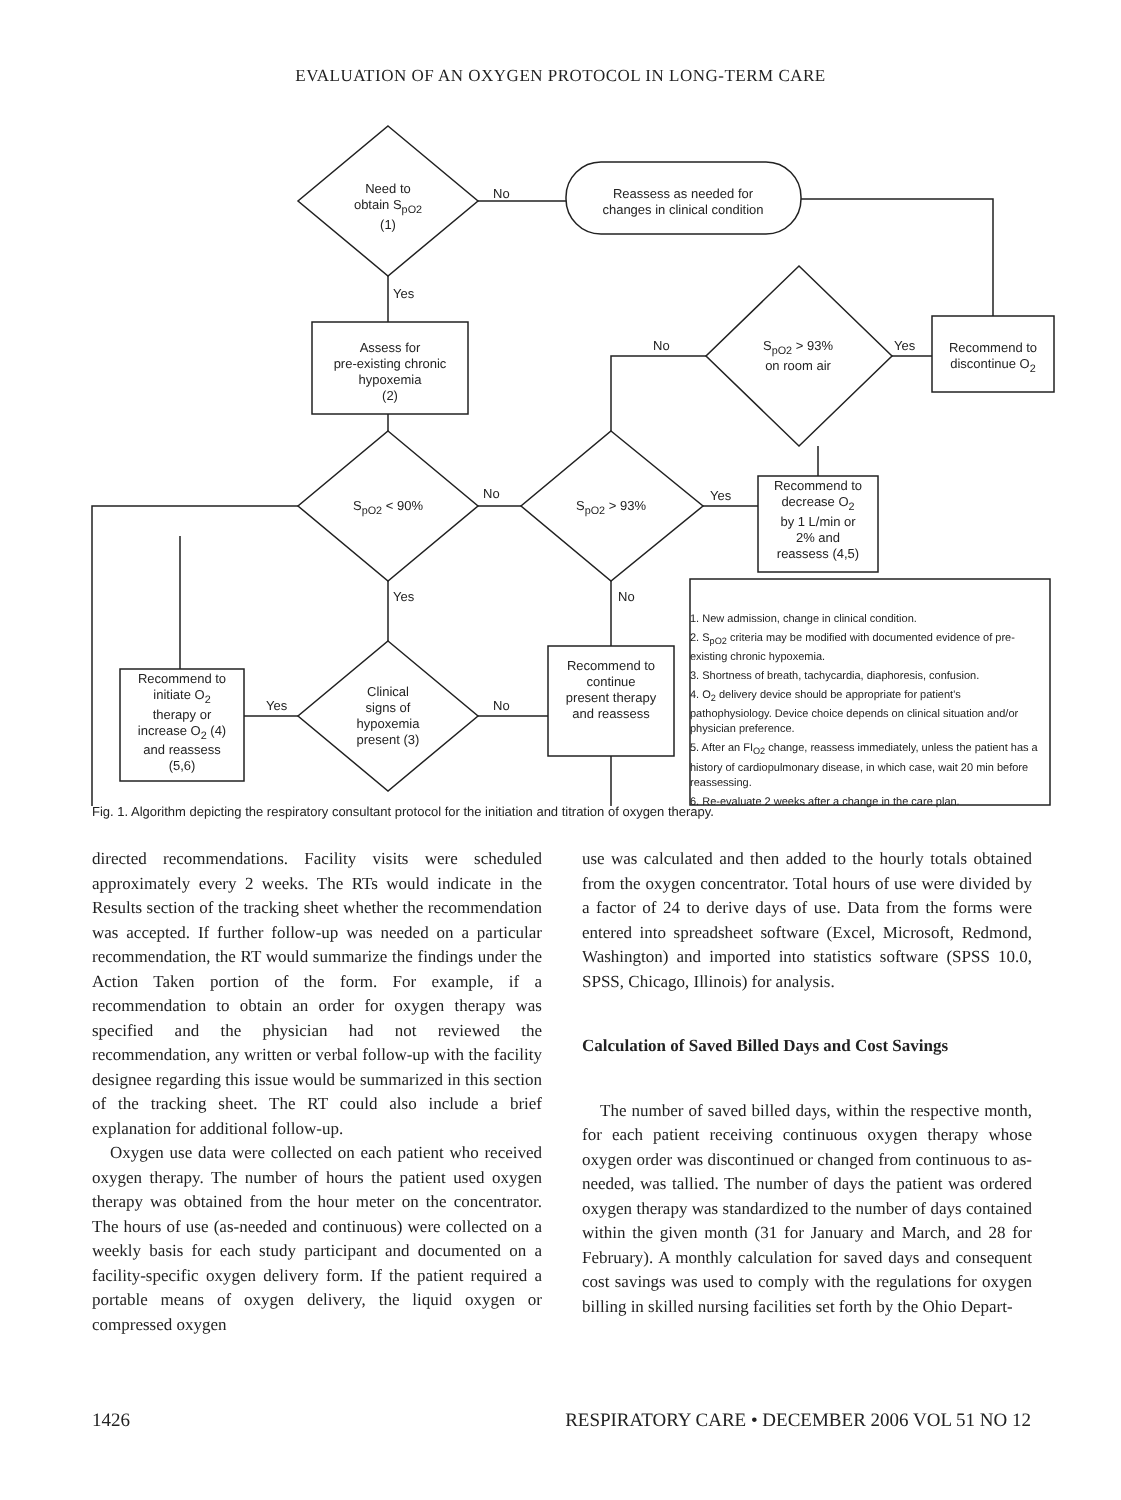EVALUATION OF AN OXYGEN PROTOCOL IN LONG-TERM CARE
Need to
obtain S<sub>pO2</sub>
(1)
No
Reassess as needed for
changes in clinical condition
Yes
Assess for
pre-existing chronic
hypoxemia
(2)
No
S<sub>pO2</sub> > 93%
on room air
Yes
Recommend to
discontinue O<sub>2</sub>
S<sub>pO2</sub> < 90%
No
S<sub>pO2</sub> > 93%
Yes
Recommend to
decrease O<sub>2</sub>
by 1 L/min or
2% and
reassess (4,5)
1. New admission, change in clinical condition.
2. S<sub>pO2</sub> criteria may be modified with documented evidence of pre-existing chronic hypoxemia.
3. Shortness of breath, tachycardia, diaphoresis, confusion.
4. O<sub>2</sub> delivery device should be appropriate for patient's pathophysiology. Device choice depends on clinical situation and/or physician preference.
5. After an FI<sub>O2</sub> change, reassess immediately, unless the patient has a history of cardiopulmonary disease, in which case, wait 20 min before reassessing.
6. Re-evaluate 2 weeks after a change in the care plan.
Yes No
Recommend to
continue
present therapy
and reassess
Recommend to
initiate O<sub>2</sub>
therapy or
increase O<sub>2</sub> (4)
and reassess
(5,6)
Yes
Clinical
signs of
hypoxemia
present (3)
No
Fig. 1. Algorithm depicting the respiratory consultant protocol for the initiation and titration of oxygen therapy.
directed recommendations. Facility visits were scheduled approximately every 2 weeks. The RTs would indicate in the Results section of the tracking sheet whether the recommendation was accepted. If further follow-up was needed on a particular recommendation, the RT would summarize the findings under the Action Taken portion of the form. For example, if a recommendation to obtain an order for oxygen therapy was specified and the physician had not reviewed the recommendation, any written or verbal follow-up with the facility designee regarding this issue would be summarized in this section of the tracking sheet. The RT could also include a brief explanation for additional follow-up.
Oxygen use data were collected on each patient who received oxygen therapy. The number of hours the patient used oxygen therapy was obtained from the hour meter on the concentrator. The hours of use (as-needed and continuous) were collected on a weekly basis for each study participant and documented on a facility-specific oxygen delivery form. If the patient required a portable means of oxygen delivery, the liquid oxygen or compressed oxygen
use was calculated and then added to the hourly totals obtained from the oxygen concentrator. Total hours of use were divided by a factor of 24 to derive days of use. Data from the forms were entered into spreadsheet software (Excel, Microsoft, Redmond, Washington) and imported into statistics software (SPSS 10.0, SPSS, Chicago, Illinois) for analysis.
Calculation of Saved Billed Days and Cost Savings
The number of saved billed days, within the respective month, for each patient receiving continuous oxygen therapy whose oxygen order was discontinued or changed from continuous to as-needed, was tallied. The number of days the patient was ordered oxygen therapy was standardized to the number of days contained within the given month (31 for January and March, and 28 for February). A monthly calculation for saved days and consequent cost savings was used to comply with the regulations for oxygen billing in skilled nursing facilities set forth by the Ohio Depart-
1426 RESPIRATORY CARE • DECEMBER 2006 VOL 51 NO 12